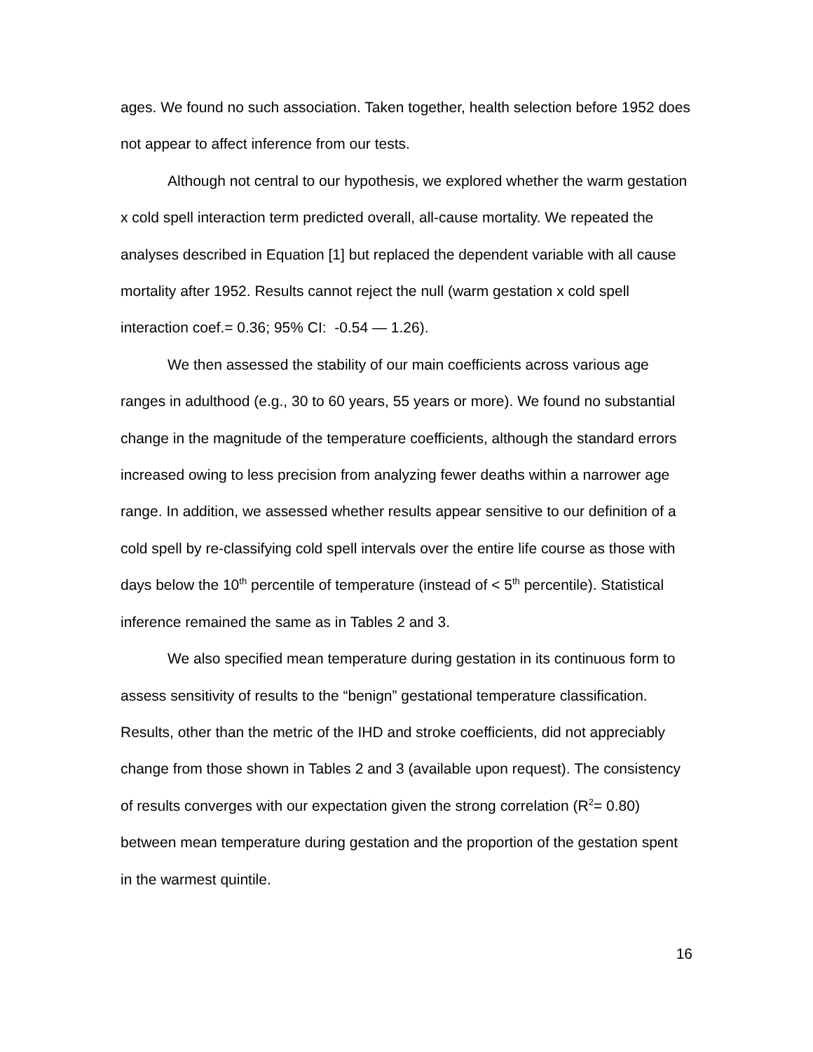ages. We found no such association. Taken together, health selection before 1952 does not appear to affect inference from our tests.
Although not central to our hypothesis, we explored whether the warm gestation x cold spell interaction term predicted overall, all-cause mortality. We repeated the analyses described in Equation [1] but replaced the dependent variable with all cause mortality after 1952. Results cannot reject the null (warm gestation x cold spell interaction coef.= 0.36; 95% CI: -0.54 — 1.26).
We then assessed the stability of our main coefficients across various age ranges in adulthood (e.g., 30 to 60 years, 55 years or more). We found no substantial change in the magnitude of the temperature coefficients, although the standard errors increased owing to less precision from analyzing fewer deaths within a narrower age range. In addition, we assessed whether results appear sensitive to our definition of a cold spell by re-classifying cold spell intervals over the entire life course as those with days below the 10<sup>th</sup> percentile of temperature (instead of < 5<sup>th</sup> percentile). Statistical inference remained the same as in Tables 2 and 3.
We also specified mean temperature during gestation in its continuous form to assess sensitivity of results to the “benign” gestational temperature classification. Results, other than the metric of the IHD and stroke coefficients, did not appreciably change from those shown in Tables 2 and 3 (available upon request). The consistency of results converges with our expectation given the strong correlation (R<sup>2</sup>= 0.80) between mean temperature during gestation and the proportion of the gestation spent in the warmest quintile.
16